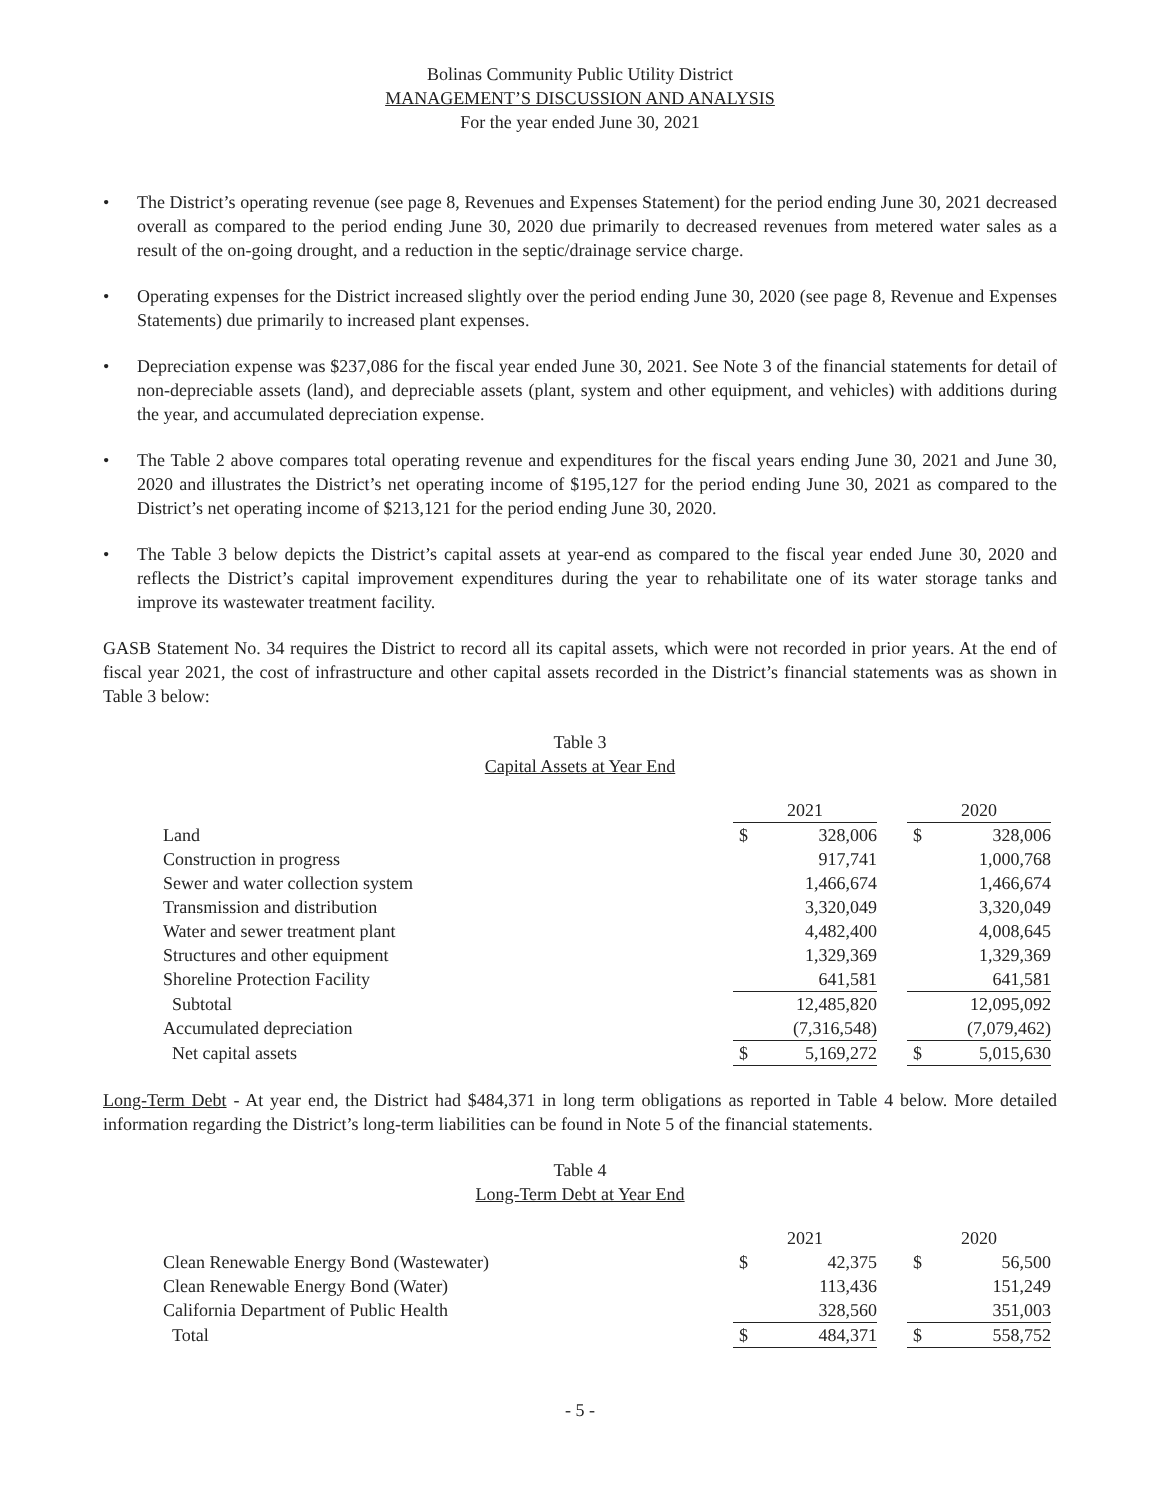Bolinas Community Public Utility District
MANAGEMENT’S DISCUSSION AND ANALYSIS
For the year ended June 30, 2021
• The District’s operating revenue (see page 8, Revenues and Expenses Statement) for the period ending June 30, 2021 decreased overall as compared to the period ending June 30, 2020 due primarily to decreased revenues from metered water sales as a result of the on-going drought, and a reduction in the septic/drainage service charge.
• Operating expenses for the District increased slightly over the period ending June 30, 2020 (see page 8, Revenue and Expenses Statements) due primarily to increased plant expenses.
• Depreciation expense was $237,086 for the fiscal year ended June 30, 2021. See Note 3 of the financial statements for detail of non-depreciable assets (land), and depreciable assets (plant, system and other equipment, and vehicles) with additions during the year, and accumulated depreciation expense.
• The Table 2 above compares total operating revenue and expenditures for the fiscal years ending June 30, 2021 and June 30, 2020 and illustrates the District’s net operating income of $195,127 for the period ending June 30, 2021 as compared to the District’s net operating income of $213,121 for the period ending June 30, 2020.
• The Table 3 below depicts the District’s capital assets at year-end as compared to the fiscal year ended June 30, 2020 and reflects the District’s capital improvement expenditures during the year to rehabilitate one of its water storage tanks and improve its wastewater treatment facility.
GASB Statement No. 34 requires the District to record all its capital assets, which were not recorded in prior years. At the end of fiscal year 2021, the cost of infrastructure and other capital assets recorded in the District’s financial statements was as shown in Table 3 below:
Table 3
Capital Assets at Year End
| | 2021 | | | 2020 | |
| --- | --- | --- | --- | --- | --- |
| Land | $ | 328,006 | | $ | 328,006 |
| Construction in progress | | 917,741 | | | 1,000,768 |
| Sewer and water collection system | | 1,466,674 | | | 1,466,674 |
| Transmission and distribution | | 3,320,049 | | | 3,320,049 |
| Water and sewer treatment plant | | 4,482,400 | | | 4,008,645 |
| Structures and other equipment | | 1,329,369 | | | 1,329,369 |
| Shoreline Protection Facility | | 641,581 | | | 641,581 |
| Subtotal | | 12,485,820 | | | 12,095,092 |
| Accumulated depreciation | | (7,316,548) | | | (7,079,462) |
| Net capital assets | $ | 5,169,272 | | $ | 5,015,630 |
Long-Term Debt - At year end, the District had $484,371 in long term obligations as reported in Table 4 below. More detailed information regarding the District’s long-term liabilities can be found in Note 5 of the financial statements.
Table 4
Long-Term Debt at Year End
| | 2021 | | | 2020 | |
| --- | --- | --- | --- | --- | --- |
| Clean Renewable Energy Bond (Wastewater) | $ | 42,375 | | $ | 56,500 |
| Clean Renewable Energy Bond (Water) | | 113,436 | | | 151,249 |
| California Department of Public Health | | 328,560 | | | 351,003 |
| Total | $ | 484,371 | | $ | 558,752 |
- 5 -